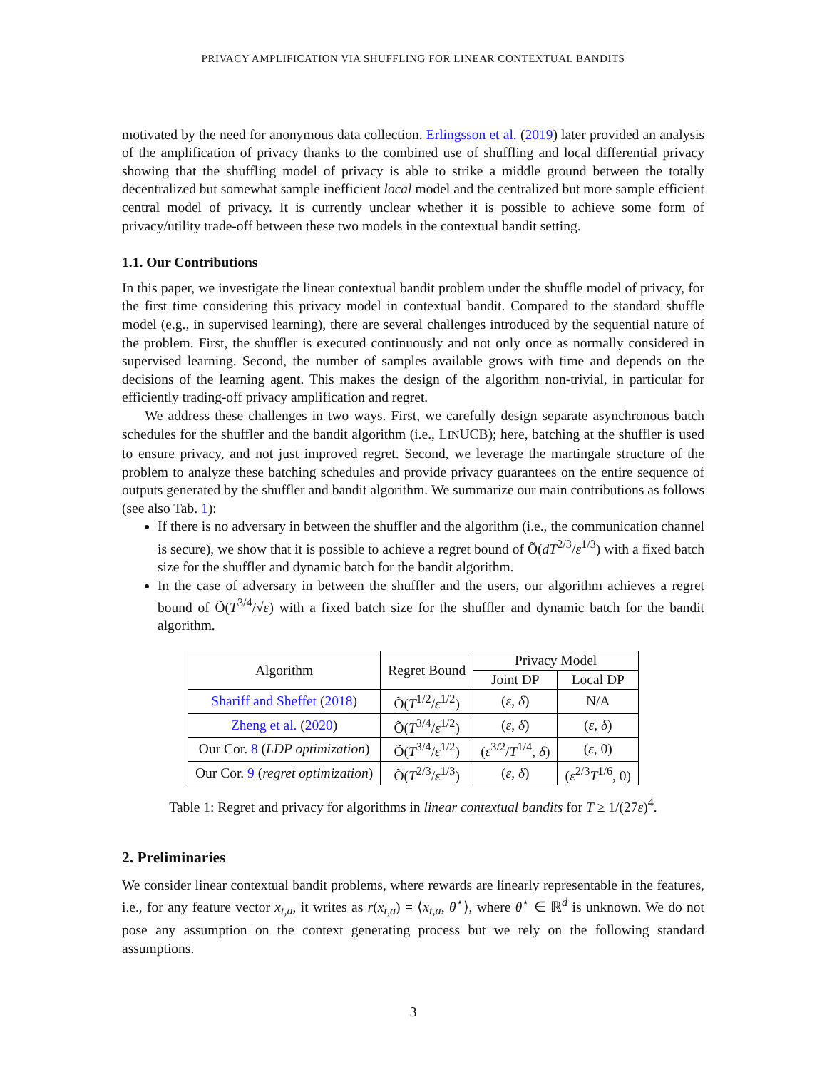PRIVACY AMPLIFICATION VIA SHUFFLING FOR LINEAR CONTEXTUAL BANDITS
motivated by the need for anonymous data collection. Erlingsson et al. (2019) later provided an analysis of the amplification of privacy thanks to the combined use of shuffling and local differential privacy showing that the shuffling model of privacy is able to strike a middle ground between the totally decentralized but somewhat sample inefficient local model and the centralized but more sample efficient central model of privacy. It is currently unclear whether it is possible to achieve some form of privacy/utility trade-off between these two models in the contextual bandit setting.
1.1. Our Contributions
In this paper, we investigate the linear contextual bandit problem under the shuffle model of privacy, for the first time considering this privacy model in contextual bandit. Compared to the standard shuffle model (e.g., in supervised learning), there are several challenges introduced by the sequential nature of the problem. First, the shuffler is executed continuously and not only once as normally considered in supervised learning. Second, the number of samples available grows with time and depends on the decisions of the learning agent. This makes the design of the algorithm non-trivial, in particular for efficiently trading-off privacy amplification and regret.
We address these challenges in two ways. First, we carefully design separate asynchronous batch schedules for the shuffler and the bandit algorithm (i.e., LINUCB); here, batching at the shuffler is used to ensure privacy, and not just improved regret. Second, we leverage the martingale structure of the problem to analyze these batching schedules and provide privacy guarantees on the entire sequence of outputs generated by the shuffler and bandit algorithm. We summarize our main contributions as follows (see also Tab. 1):
If there is no adversary in between the shuffler and the algorithm (i.e., the communication channel is secure), we show that it is possible to achieve a regret bound of Õ(dT<sup>2/3</sup>/ε<sup>1/3</sup>) with a fixed batch size for the shuffler and dynamic batch for the bandit algorithm.
In the case of adversary in between the shuffler and the users, our algorithm achieves a regret bound of Õ(T<sup>3/4</sup>/√ε) with a fixed batch size for the shuffler and dynamic batch for the bandit algorithm.
| Algorithm | Regret Bound | Privacy Model | |
| --- | --- | --- | --- |
| | | Joint DP | Local DP |
| Shariff and Sheffet ( 2018 ) | Õ( T<sup>1/2</sup>/ ε<sup>1/2</sup>) | ( ε , δ ) | N/A |
| Zheng et al. ( 2020 ) | Õ( T<sup>3/4</sup>/ ε<sup>1/2</sup>) | ( ε , δ ) | ( ε , δ ) |
| Our Cor. 8 ( LDP optimization ) | Õ( T<sup>3/4</sup>/ ε<sup>1/2</sup>) | ( ε<sup>3/2</sup>/ T<sup>1/4</sup>, δ ) | ( ε , 0) |
| Our Cor. 9 ( regret optimization ) | Õ( T<sup>2/3</sup>/ ε<sup>1/3</sup>) | ( ε , δ ) | ( ε<sup>2/3</sup> T<sup>1/6</sup>, 0) |
Table 1: Regret and privacy for algorithms in linear contextual bandits for T ≥ 1/(27ε)<sup>4</sup>.
2. Preliminaries
We consider linear contextual bandit problems, where rewards are linearly representable in the features, i.e., for any feature vector x<sub>t,a</sub>, it writes as r(x<sub>t,a</sub>) = ⟨x<sub>t,a</sub>, θ<sup>⋆</sup>⟩, where θ<sup>⋆</sup> ∈ ℝ<sup>d</sup> is unknown. We do not pose any assumption on the context generating process but we rely on the following standard assumptions.
3